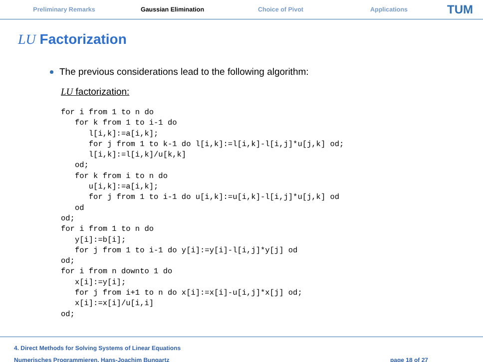Preliminary Remarks Gaussian Elimination Choice of Pivot Applications
TUM
LU Factorization
The previous considerations lead to the following algorithm:
LU factorization:
for i from 1 to n do
   for k from 1 to i-1 do
      l[i,k]:=a[i,k];
      for j from 1 to k-1 do l[i,k]:=l[i,k]-l[i,j]*u[j,k] od;
      l[i,k]:=l[i,k]/u[k,k]
   od;
   for k from i to n do
      u[i,k]:=a[i,k];
      for j from 1 to i-1 do u[i,k]:=u[i,k]-l[i,j]*u[j,k] od
   od
od;
for i from 1 to n do
   y[i]:=b[i];
   for j from 1 to i-1 do y[i]:=y[i]-l[i,j]*y[j] od
od;
for i from n downto 1 do
   x[i]:=y[i];
   for j from i+1 to n do x[i]:=x[i]-u[i,j]*x[j] od;
   x[i]:=x[i]/u[i,i]
od;
4. Direct Methods for Solving Systems of Linear Equations
Numerisches Programmieren, Hans-Joachim Bungartz
page 18 of 27